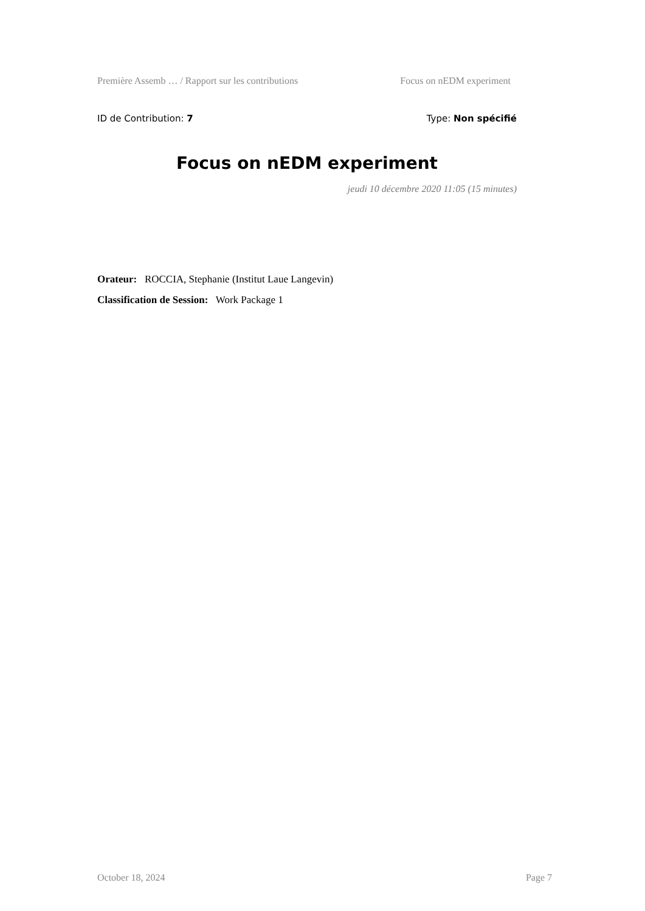Première Assemb … / Rapport sur les contributions Focus on nEDM experiment
ID de Contribution: 7 Type: Non spécifié
Focus on nEDM experiment
jeudi 10 décembre 2020 11:05 (15 minutes)
Orateur: ROCCIA, Stephanie (Institut Laue Langevin)
Classification de Session: Work Package 1
October 18, 2024 Page 7